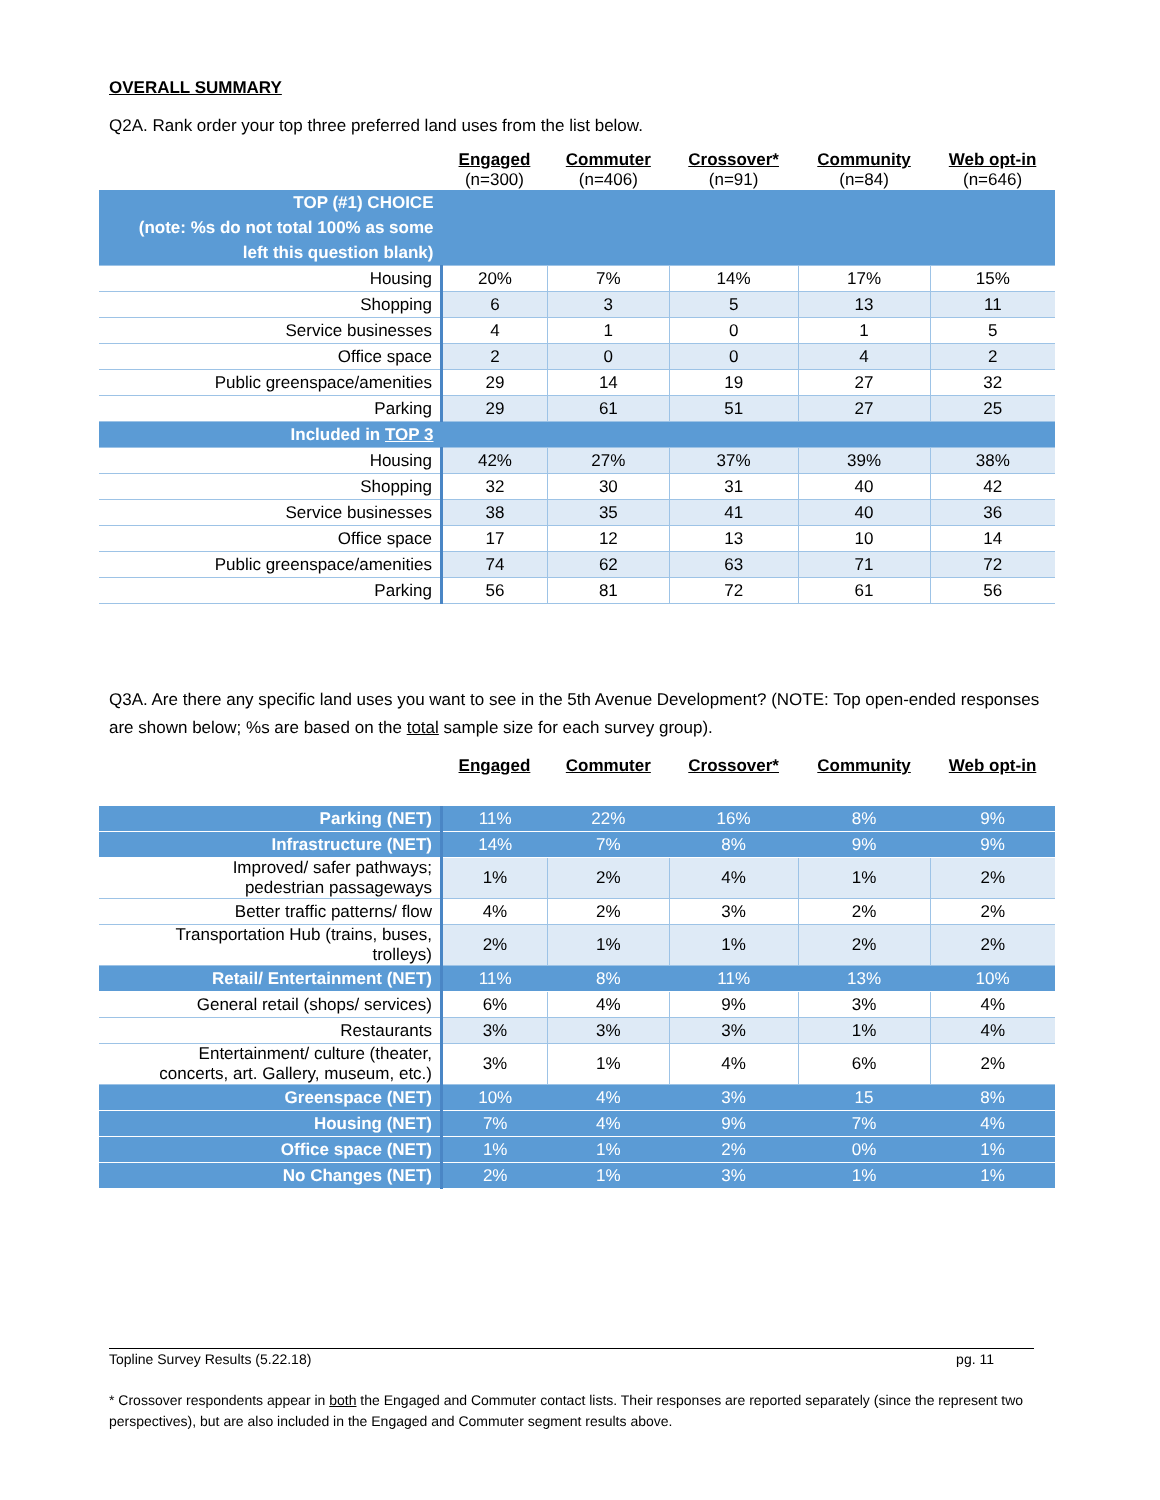OVERALL SUMMARY
Q2A. Rank order your top three preferred land uses from the list below.
| | Engaged (n=300) | Commuter (n=406) | Crossover* (n=91) | Community (n=84) | Web opt-in (n=646) |
| --- | --- | --- | --- | --- | --- |
| TOP (#1) CHOICE (note: %s do not total 100% as some left this question blank) | | | | | |
| Housing | 20% | 7% | 14% | 17% | 15% |
| Shopping | 6 | 3 | 5 | 13 | 11 |
| Service businesses | 4 | 1 | 0 | 1 | 5 |
| Office space | 2 | 0 | 0 | 4 | 2 |
| Public greenspace/amenities | 29 | 14 | 19 | 27 | 32 |
| Parking | 29 | 61 | 51 | 27 | 25 |
| Included in TOP 3 | | | | | |
| Housing | 42% | 27% | 37% | 39% | 38% |
| Shopping | 32 | 30 | 31 | 40 | 42 |
| Service businesses | 38 | 35 | 41 | 40 | 36 |
| Office space | 17 | 12 | 13 | 10 | 14 |
| Public greenspace/amenities | 74 | 62 | 63 | 71 | 72 |
| Parking | 56 | 81 | 72 | 61 | 56 |
Q3A. Are there any specific land uses you want to see in the 5th Avenue Development? (NOTE: Top open-ended responses are shown below; %s are based on the total sample size for each survey group).
| | Engaged | Commuter | Crossover* | Community | Web opt-in |
| --- | --- | --- | --- | --- | --- |
| Parking (NET) | 11% | 22% | 16% | 8% | 9% |
| Infrastructure (NET) | 14% | 7% | 8% | 9% | 9% |
| Improved/ safer pathways; pedestrian passageways | 1% | 2% | 4% | 1% | 2% |
| Better traffic patterns/ flow | 4% | 2% | 3% | 2% | 2% |
| Transportation Hub (trains, buses, trolleys) | 2% | 1% | 1% | 2% | 2% |
| Retail/ Entertainment (NET) | 11% | 8% | 11% | 13% | 10% |
| General retail (shops/ services) | 6% | 4% | 9% | 3% | 4% |
| Restaurants | 3% | 3% | 3% | 1% | 4% |
| Entertainment/ culture (theater, concerts, art. Gallery, museum, etc.) | 3% | 1% | 4% | 6% | 2% |
| Greenspace (NET) | 10% | 4% | 3% | 15 | 8% |
| Housing (NET) | 7% | 4% | 9% | 7% | 4% |
| Office space (NET) | 1% | 1% | 2% | 0% | 1% |
| No Changes (NET) | 2% | 1% | 3% | 1% | 1% |
Topline Survey Results (5.22.18) pg. 11
* Crossover respondents appear in both the Engaged and Commuter contact lists. Their responses are reported separately (since the represent two perspectives), but are also included in the Engaged and Commuter segment results above.